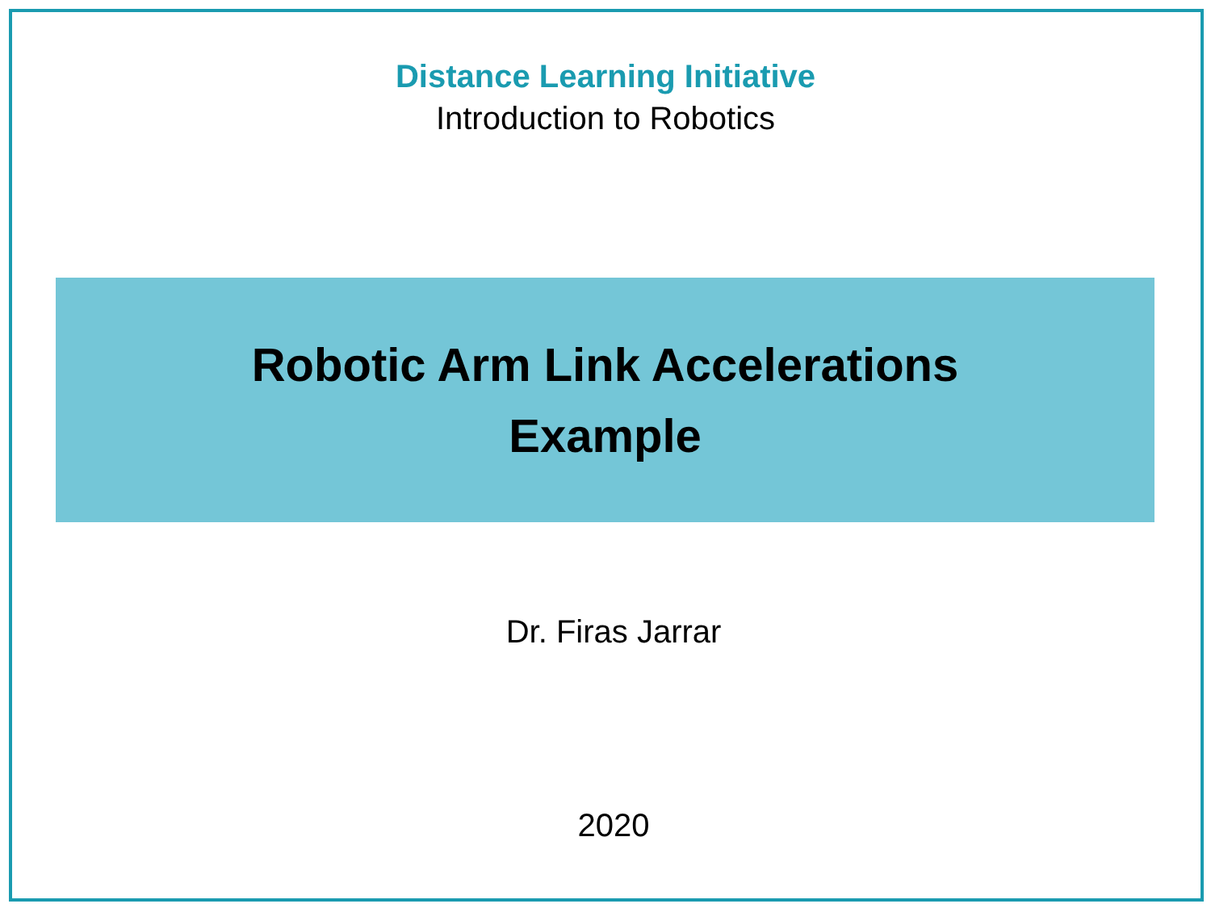Distance Learning Initiative
Introduction to Robotics
Robotic Arm Link Accelerations
Example
Dr. Firas Jarrar
2020